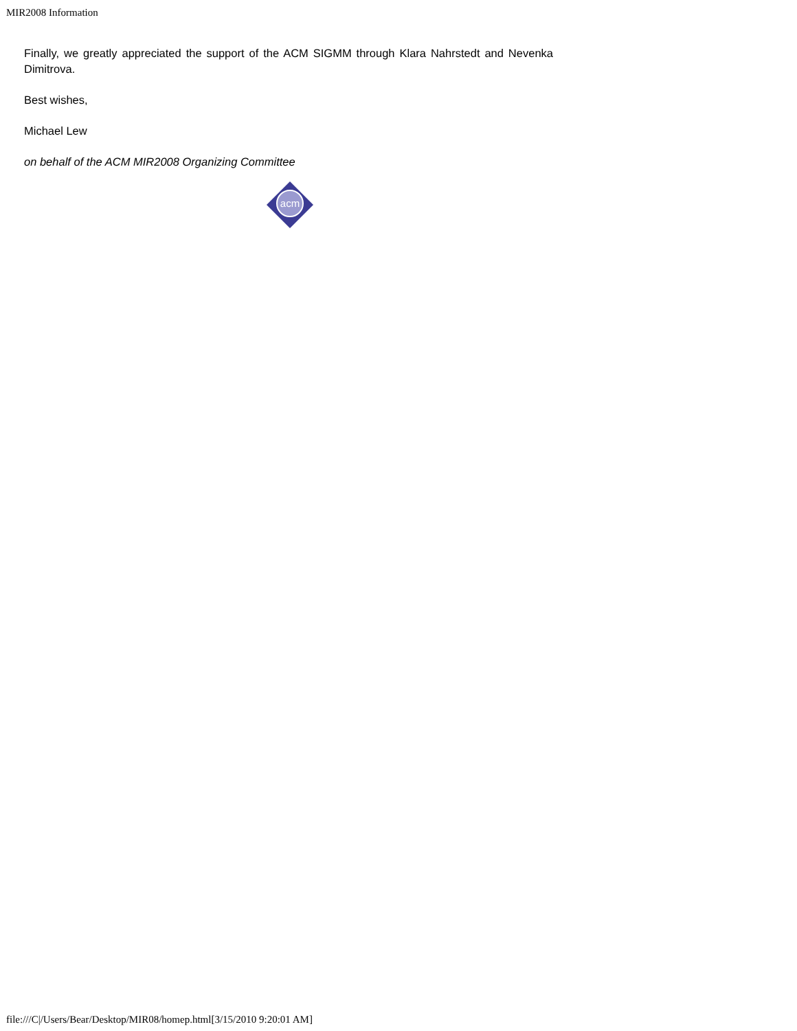MIR2008 Information
Finally, we greatly appreciated the support of the ACM SIGMM through Klara Nahrstedt and Nevenka Dimitrova.
Best wishes,
Michael Lew
on behalf of the ACM MIR2008 Organizing Committee
acm
file:///C|/Users/Bear/Desktop/MIR08/homep.html[3/15/2010 9:20:01 AM]